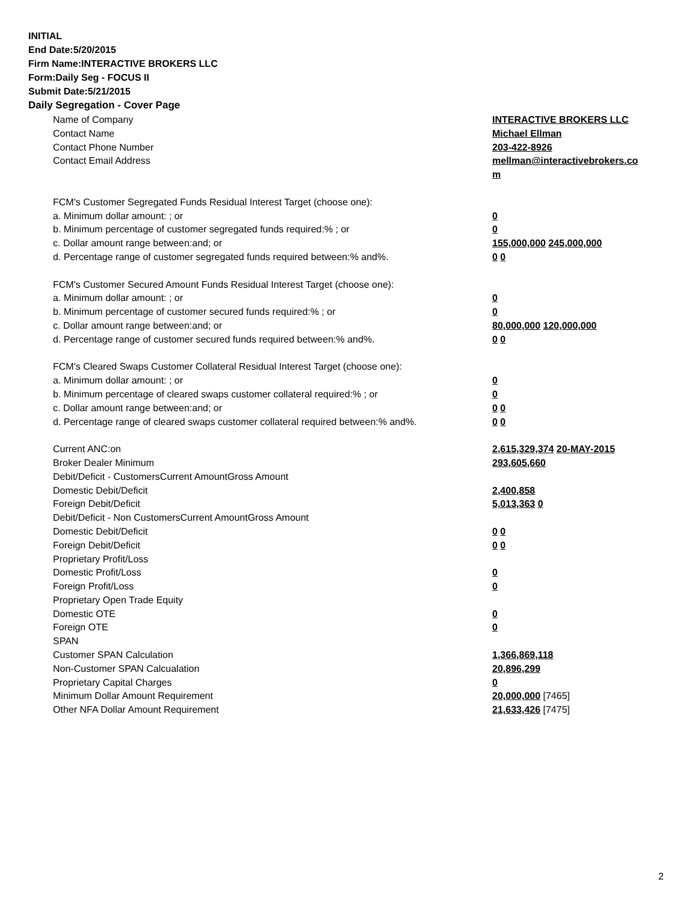INITIAL
End Date:5/20/2015
Firm Name:INTERACTIVE BROKERS LLC
Form:Daily Seg - FOCUS II
Submit Date:5/21/2015
Daily Segregation - Cover Page
| Name of Company | INTERACTIVE BROKERS LLC |
| Contact Name | Michael Ellman |
| Contact Phone Number | 203-422-8926 |
| Contact Email Address | mellman@interactivebrokers.co |
| | m |
| FCM's Customer Segregated Funds Residual Interest Target (choose one): | |
| a. Minimum dollar amount: ; or | 0 |
| b. Minimum percentage of customer segregated funds required:% ; or | 0 |
| c. Dollar amount range between:and; or | 155,000,000 245,000,000 |
| d. Percentage range of customer segregated funds required between:% and%. | 0 0 |
| FCM's Customer Secured Amount Funds Residual Interest Target (choose one): | |
| a. Minimum dollar amount: ; or | 0 |
| b. Minimum percentage of customer secured funds required:% ; or | 0 |
| c. Dollar amount range between:and; or | 80,000,000 120,000,000 |
| d. Percentage range of customer secured funds required between:% and%. | 0 0 |
| FCM's Cleared Swaps Customer Collateral Residual Interest Target (choose one): | |
| a. Minimum dollar amount: ; or | 0 |
| b. Minimum percentage of cleared swaps customer collateral required:% ; or | 0 |
| c. Dollar amount range between:and; or | 0 0 |
| d. Percentage range of cleared swaps customer collateral required between:% and%. | 0 0 |
| Current ANC:on | 2,615,329,374 20-MAY-2015 |
| Broker Dealer Minimum | 293,605,660 |
| Debit/Deficit - CustomersCurrent AmountGross Amount | |
| Domestic Debit/Deficit | 2,400,858 |
| Foreign Debit/Deficit | 5,013,363 0 |
| Debit/Deficit - Non CustomersCurrent AmountGross Amount | |
| Domestic Debit/Deficit | 0 0 |
| Foreign Debit/Deficit | 0 0 |
| Proprietary Profit/Loss | |
| Domestic Profit/Loss | 0 |
| Foreign Profit/Loss | 0 |
| Proprietary Open Trade Equity | |
| Domestic OTE | 0 |
| Foreign OTE | 0 |
| SPAN | |
| Customer SPAN Calculation | 1,366,869,118 |
| Non-Customer SPAN Calcualation | 20,896,299 |
| Proprietary Capital Charges | 0 |
| Minimum Dollar Amount Requirement | 20,000,000 [7465] |
| Other NFA Dollar Amount Requirement | 21,633,426 [7475] |
2